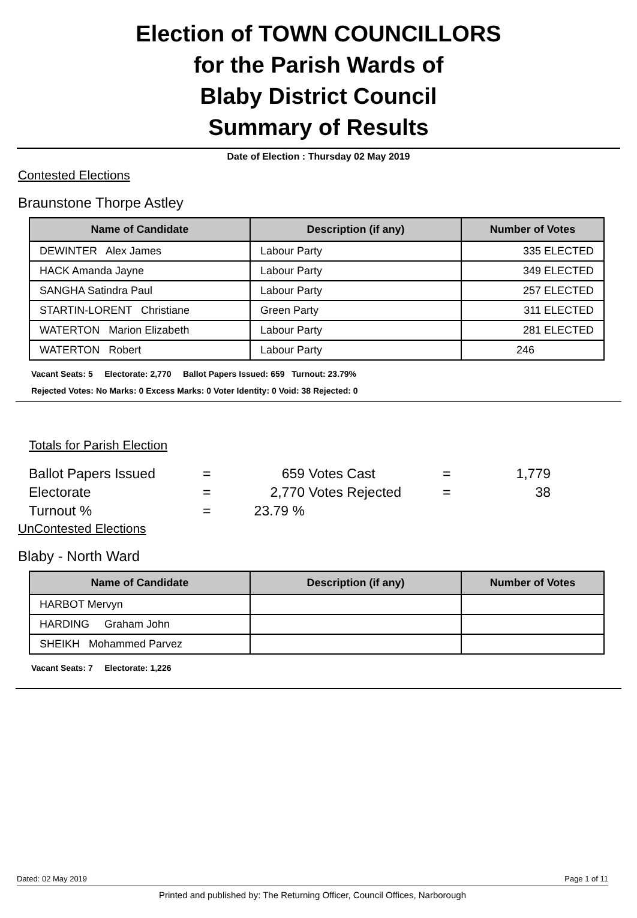Election of TOWN COUNCILLORS
for the Parish Wards of
Blaby District Council
Summary of Results
Date of Election : Thursday 02 May 2019
Contested Elections
Braunstone Thorpe Astley
| Name of Candidate | Description (if any) | Number of Votes |
| --- | --- | --- |
| DEWINTER Alex James | Labour Party | 335 ELECTED |
| HACK Amanda Jayne | Labour Party | 349 ELECTED |
| SANGHA Satindra Paul | Labour Party | 257 ELECTED |
| STARTIN-LORENT Christiane | Green Party | 311 ELECTED |
| WATERTON Marion Elizabeth | Labour Party | 281 ELECTED |
| WATERTON Robert | Labour Party | 246 |
Vacant Seats: 5 Electorate: 2,770 Ballot Papers Issued: 659 Turnout: 23.79%
Rejected Votes: No Marks: 0 Excess Marks: 0 Voter Identity: 0 Void: 38 Rejected: 0
Totals for Parish Election
Ballot Papers Issued
=
659
Votes Cast
=
1,779
Electorate
=
2,770
Votes Rejected
=
38
Turnout %
=
23.79 %
UnContested Elections
Blaby - North Ward
| Name of Candidate | Description (if any) | Number of Votes |
| --- | --- | --- |
| HARBOT Mervyn | | |
| HARDING Graham John | | |
| SHEIKH Mohammed Parvez | | |
Vacant Seats: 7 Electorate: 1,226
Dated: 02 May 2019 Page 1 of 11
Printed and published by: The Returning Officer, Council Offices, Narborough